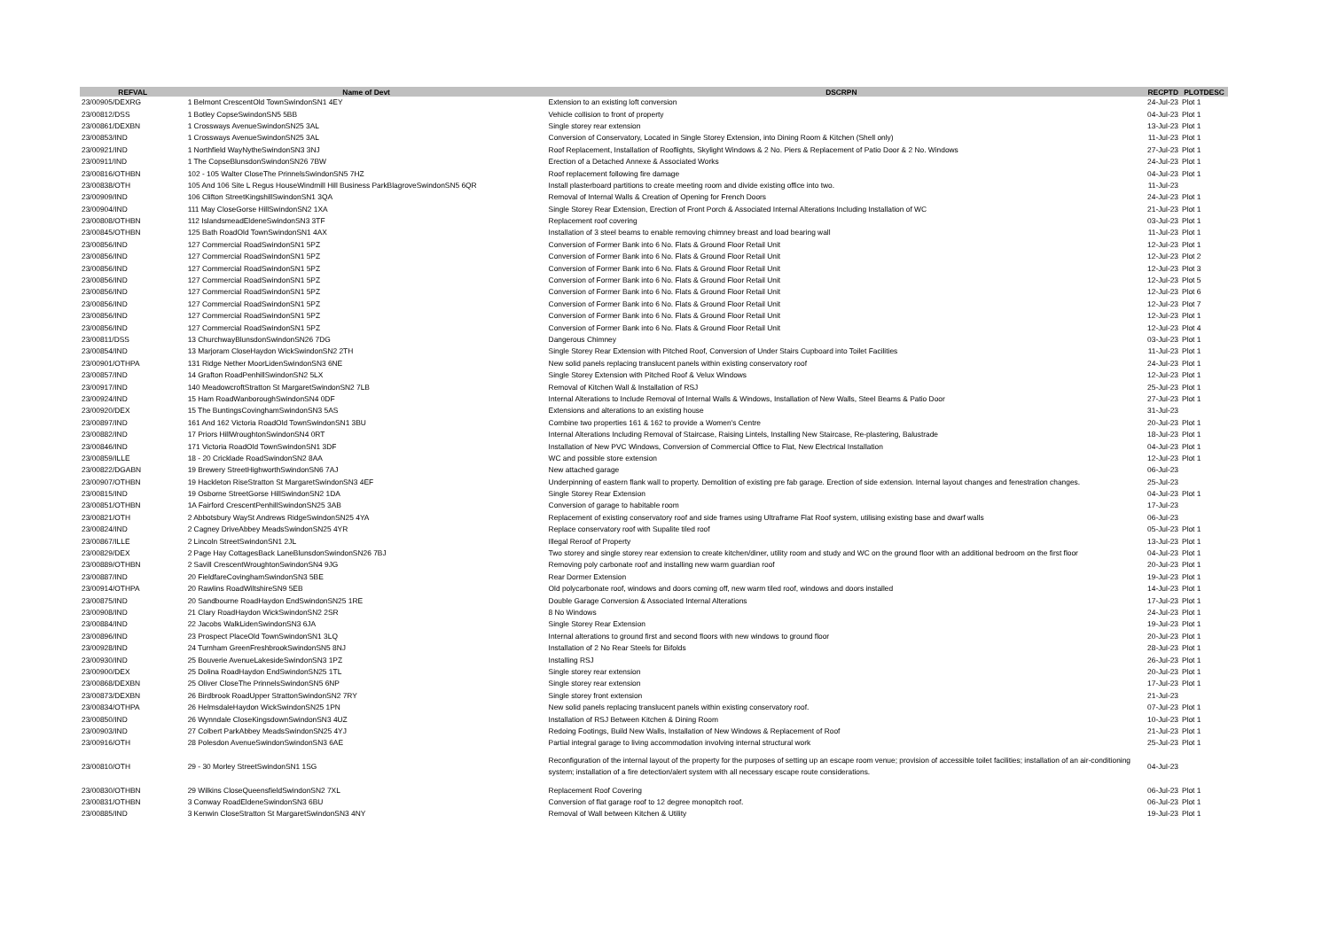| REFVAL | Name of Devt | DSCRPN | RECPTD | PLOTDESC |
| --- | --- | --- | --- | --- |
| 23/00905/DEXRG | 1 Belmont CrescentOld TownSwindonSN1 4EY | Extension to an existing loft conversion | 24-Jul-23 | Plot 1 |
| 23/00812/DSS | 1 Botley CopseSwindonSN5 5BB | Vehicle collision to front of property | 04-Jul-23 | Plot 1 |
| 23/00861/DEXBN | 1 Crossways AvenueSwindonSN25 3AL | Single storey rear extension | 13-Jul-23 | Plot 1 |
| 23/00853/IND | 1 Crossways AvenueSwindonSN25 3AL | Conversion of Conservatory, Located in Single Storey Extension, into Dining Room & Kitchen (Shell only) | 11-Jul-23 | Plot 1 |
| 23/00921/IND | 1 Northfield WayNytheSwindonSN3 3NJ | Roof Replacement, Installation of Rooflights, Skylight Windows & 2 No. Piers & Replacement of Patio Door & 2 No. Windows | 27-Jul-23 | Plot 1 |
| 23/00911/IND | 1 The CopseBlunsdonSwindonSN26 7BW | Erection of a Detached Annexe & Associated Works | 24-Jul-23 | Plot 1 |
| 23/00816/OTHBN | 102 - 105 Walter CloseThe PrinnelsSwindonSN5 7HZ | Roof replacement following fire damage | 04-Jul-23 | Plot 1 |
| 23/00838/OTH | 105 And 106 Site L Regus HouseWindmill Hill Business ParkBlagroveSwindonSN5 6QR | Install plasterboard partitions to create meeting room and divide existing office into two. | 11-Jul-23 | |
| 23/00909/IND | 106 Clifton StreetKingshillSwindonSN1 3QA | Removal of Internal Walls & Creation of Opening for French Doors | 24-Jul-23 | Plot 1 |
| 23/00904/IND | 111 May CloseGorse HillSwindonSN2 1XA | Single Storey Rear Extension, Erection of Front Porch & Associated Internal Alterations Including Installation of WC | 21-Jul-23 | Plot 1 |
| 23/00808/OTHBN | 112 IslandsmeadEldeneSwindonSN3 3TF | Replacement roof covering | 03-Jul-23 | Plot 1 |
| 23/00845/OTHBN | 125 Bath RoadOld TownSwindonSN1 4AX | Installation of 3 steel beams to enable removing chimney breast and load bearing wall | 11-Jul-23 | Plot 1 |
| 23/00856/IND | 127 Commercial RoadSwindonSN1 5PZ | Conversion of Former Bank into 6 No. Flats & Ground Floor Retail Unit | 12-Jul-23 | Plot 1 |
| 23/00856/IND | 127 Commercial RoadSwindonSN1 5PZ | Conversion of Former Bank into 6 No. Flats & Ground Floor Retail Unit | 12-Jul-23 | Plot 2 |
| 23/00856/IND | 127 Commercial RoadSwindonSN1 5PZ | Conversion of Former Bank into 6 No. Flats & Ground Floor Retail Unit | 12-Jul-23 | Plot 3 |
| 23/00856/IND | 127 Commercial RoadSwindonSN1 5PZ | Conversion of Former Bank into 6 No. Flats & Ground Floor Retail Unit | 12-Jul-23 | Plot 5 |
| 23/00856/IND | 127 Commercial RoadSwindonSN1 5PZ | Conversion of Former Bank into 6 No. Flats & Ground Floor Retail Unit | 12-Jul-23 | Plot 6 |
| 23/00856/IND | 127 Commercial RoadSwindonSN1 5PZ | Conversion of Former Bank into 6 No. Flats & Ground Floor Retail Unit | 12-Jul-23 | Plot 7 |
| 23/00856/IND | 127 Commercial RoadSwindonSN1 5PZ | Conversion of Former Bank into 6 No. Flats & Ground Floor Retail Unit | 12-Jul-23 | Plot 1 |
| 23/00856/IND | 127 Commercial RoadSwindonSN1 5PZ | Conversion of Former Bank into 6 No. Flats & Ground Floor Retail Unit | 12-Jul-23 | Plot 4 |
| 23/00811/DSS | 13 ChurchwayBlunsdonSwindonSN26 7DG | Dangerous Chimney | 03-Jul-23 | Plot 1 |
| 23/00854/IND | 13 Marjoram CloseHaydon WickSwindonSN2 2TH | Single Storey Rear Extension with Pitched Roof, Conversion of Under Stairs Cupboard into Toilet Facilities | 11-Jul-23 | Plot 1 |
| 23/00901/OTHPA | 131 Ridge Nether MoorLidenSwindonSN3 6NE | New solid panels replacing translucent panels within existing conservatory roof | 24-Jul-23 | Plot 1 |
| 23/00857/IND | 14 Grafton RoadPenhillSwindonSN2 5LX | Single Storey Extension with Pitched Roof & Velux Windows | 12-Jul-23 | Plot 1 |
| 23/00917/IND | 140 MeadowcroftStratton St MargaretSwindonSN2 7LB | Removal of Kitchen Wall & Installation of RSJ | 25-Jul-23 | Plot 1 |
| 23/00924/IND | 15 Ham RoadWanboroughSwindonSN4 0DF | Internal Alterations to Include Removal of Internal Walls & Windows, Installation of New Walls, Steel Beams & Patio Door | 27-Jul-23 | Plot 1 |
| 23/00920/DEX | 15 The BuntingsCovinghamSwindonSN3 5AS | Extensions and alterations to an existing house | 31-Jul-23 | |
| 23/00897/IND | 161 And 162 Victoria RoadOld TownSwindonSN1 3BU | Combine two properties 161 & 162 to provide a Women's Centre | 20-Jul-23 | Plot 1 |
| 23/00882/IND | 17 Priors HillWroughtonSwindonSN4 0RT | Internal Alterations Including Removal of Staircase, Raising Lintels, Installing New Staircase, Re-plastering, Balustrade | 18-Jul-23 | Plot 1 |
| 23/00846/IND | 171 Victoria RoadOld TownSwindonSN1 3DF | Installation of New PVC Windows, Conversion of Commercial Office to Flat, New Electrical Installation | 04-Jul-23 | Plot 1 |
| 23/00859/ILLE | 18 - 20 Cricklade RoadSwindonSN2 8AA | WC and possible store extension | 12-Jul-23 | Plot 1 |
| 23/00822/DGABN | 19 Brewery StreetHighworthSwindonSN6 7AJ | New attached garage | 06-Jul-23 | |
| 23/00907/OTHBN | 19 Hackleton RiseStratton St MargaretSwindonSN3 4EF | Underpinning of eastern flank wall to property. Demolition of existing pre fab garage. Erection of side extension. Internal layout changes and fenestration changes. | 25-Jul-23 | |
| 23/00815/IND | 19 Osborne StreetGorse HillSwindonSN2 1DA | Single Storey Rear Extension | 04-Jul-23 | Plot 1 |
| 23/00851/OTHBN | 1A Fairford CrescentPenhillSwindonSN25 3AB | Conversion of garage to habitable room | 17-Jul-23 | |
| 23/00821/OTH | 2 Abbotsbury WaySt Andrews RidgeSwindonSN25 4YA | Replacement of existing conservatory roof and side frames using Ultraframe Flat Roof system, utilising existing base and dwarf walls | 06-Jul-23 | |
| 23/00824/IND | 2 Cagney DriveAbbey MeadsSwindonSN25 4YR | Replace conservatory roof with Supalite tiled roof | 05-Jul-23 | Plot 1 |
| 23/00867/ILLE | 2 Lincoln StreetSwindonSN1 2JL | Illegal Reroof of Property | 13-Jul-23 | Plot 1 |
| 23/00829/DEX | 2 Page Hay CottagesBack LaneBlunsdonSwindonSN26 7BJ | Two storey and single storey rear extension to create kitchen/diner, utility room and study and WC on the ground floor with an additional bedroom on the first floor | 04-Jul-23 | Plot 1 |
| 23/00889/OTHBN | 2 Savill CrescentWroughtonSwindonSN4 9JG | Removing poly carbonate roof and installing new warm guardian roof | 20-Jul-23 | Plot 1 |
| 23/00887/IND | 20 FieldfareCovinghamSwindonSN3 5BE | Rear Dormer Extension | 19-Jul-23 | Plot 1 |
| 23/00914/OTHPA | 20 Rawlins RoadWiltshireSN9 5EB | Old polycarbonate roof, windows and doors coming off, new warm tiled roof, windows and doors installed | 14-Jul-23 | Plot 1 |
| 23/00875/IND | 20 Sandbourne RoadHaydon EndSwindonSN25 1RE | Double Garage Conversion & Associated Internal Alterations | 17-Jul-23 | Plot 1 |
| 23/00908/IND | 21 Clary RoadHaydon WickSwindonSN2 2SR | 8 No Windows | 24-Jul-23 | Plot 1 |
| 23/00884/IND | 22 Jacobs WalkLidenSwindonSN3 6JA | Single Storey Rear Extension | 19-Jul-23 | Plot 1 |
| 23/00896/IND | 23 Prospect PlaceOld TownSwindonSN1 3LQ | Internal alterations to ground first and second floors with new windows to ground floor | 20-Jul-23 | Plot 1 |
| 23/00928/IND | 24 Turnham GreenFreshbrookSwindonSN5 8NJ | Installation of 2 No Rear Steels for Bifolds | 28-Jul-23 | Plot 1 |
| 23/00930/IND | 25 Bouverie AvenueLakesideSwindonSN3 1PZ | Installing RSJ | 26-Jul-23 | Plot 1 |
| 23/00900/DEX | 25 Dolina RoadHaydon EndSwindonSN25 1TL | Single storey rear extension | 20-Jul-23 | Plot 1 |
| 23/00868/DEXBN | 25 Oliver CloseThe PrinnelsSwindonSN5 6NP | Single storey rear extension | 17-Jul-23 | Plot 1 |
| 23/00873/DEXBN | 26 Birdbrook RoadUpper StrattonSwindonSN2 7RY | Single storey front extension | 21-Jul-23 | |
| 23/00834/OTHPA | 26 HelmsdaleHaydon WickSwindonSN25 1PN | New solid panels replacing translucent panels within existing conservatory roof. | 07-Jul-23 | Plot 1 |
| 23/00850/IND | 26 Wynndale CloseKingsdownSwindonSN3 4UZ | Installation of RSJ Between Kitchen & Dining Room | 10-Jul-23 | Plot 1 |
| 23/00903/IND | 27 Colbert ParkAbbey MeadsSwindonSN25 4YJ | Redoing Footings, Build New Walls, Installation of New Windows & Replacement of Roof | 21-Jul-23 | Plot 1 |
| 23/00916/OTH | 28 Polesdon AvenueSwindonSwindonSN3 6AE | Partial integral garage to living accommodation involving internal structural work | 25-Jul-23 | Plot 1 |
| 23/00810/OTH | 29 - 30 Morley StreetSwindonSN1 1SG | Reconfiguration of the internal layout of the property for the purposes of setting up an escape room venue; provision of accessible toilet facilities; installation of an air-conditioning system; installation of a fire detection/alert system with all necessary escape route considerations. | 04-Jul-23 | |
| 23/00830/OTHBN | 29 Wilkins CloseQueensfieldSwindonSN2 7XL | Replacement Roof Covering | 06-Jul-23 | Plot 1 |
| 23/00831/OTHBN | 3 Conway RoadEldeneSwindonSN3 6BU | Conversion of flat garage roof to 12 degree monopitch roof. | 06-Jul-23 | Plot 1 |
| 23/00885/IND | 3 Kenwin CloseStratton St MargaretSwindonSN3 4NY | Removal of Wall between Kitchen & Utility | 19-Jul-23 | Plot 1 |